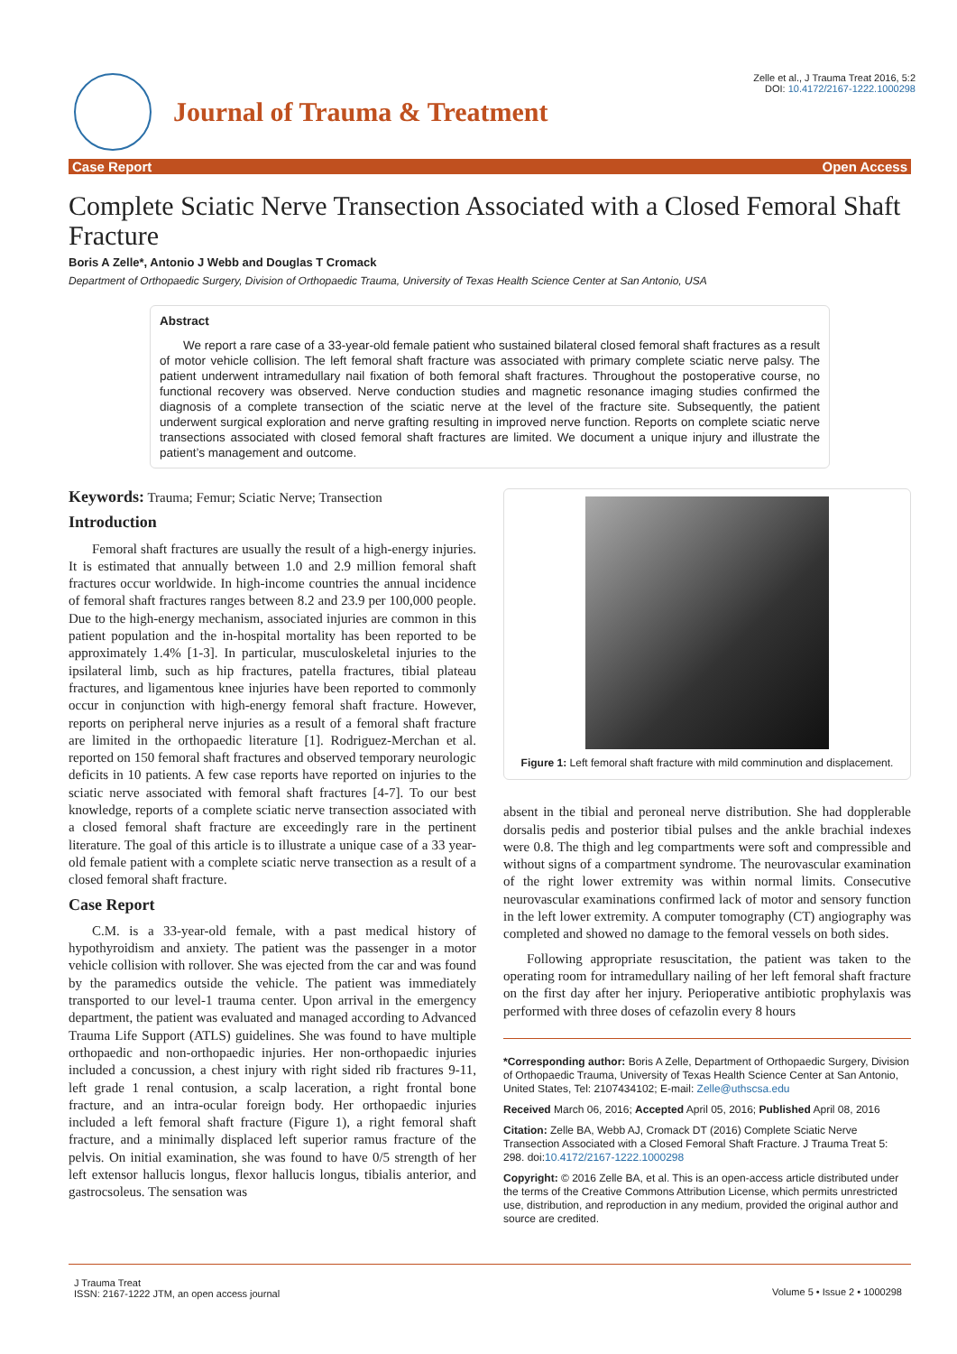Journal of Trauma & Treatment
Zelle et al., J Trauma Treat 2016, 5:2
DOI: 10.4172/2167-1222.1000298
Case Report Open Access
Complete Sciatic Nerve Transection Associated with a Closed Femoral Shaft Fracture
Boris A Zelle*, Antonio J Webb and Douglas T Cromack
Department of Orthopaedic Surgery, Division of Orthopaedic Trauma, University of Texas Health Science Center at San Antonio, USA
Abstract
We report a rare case of a 33-year-old female patient who sustained bilateral closed femoral shaft fractures as a result of motor vehicle collision. The left femoral shaft fracture was associated with primary complete sciatic nerve palsy. The patient underwent intramedullary nail fixation of both femoral shaft fractures. Throughout the postoperative course, no functional recovery was observed. Nerve conduction studies and magnetic resonance imaging studies confirmed the diagnosis of a complete transection of the sciatic nerve at the level of the fracture site. Subsequently, the patient underwent surgical exploration and nerve grafting resulting in improved nerve function. Reports on complete sciatic nerve transections associated with closed femoral shaft fractures are limited. We document a unique injury and illustrate the patient’s management and outcome.
Keywords: Trauma; Femur; Sciatic Nerve; Transection
Introduction
Femoral shaft fractures are usually the result of a high-energy injuries. It is estimated that annually between 1.0 and 2.9 million femoral shaft fractures occur worldwide. In high-income countries the annual incidence of femoral shaft fractures ranges between 8.2 and 23.9 per 100,000 people. Due to the high-energy mechanism, associated injuries are common in this patient population and the in-hospital mortality has been reported to be approximately 1.4% [1-3]. In particular, musculoskeletal injuries to the ipsilateral limb, such as hip fractures, patella fractures, tibial plateau fractures, and ligamentous knee injuries have been reported to commonly occur in conjunction with high-energy femoral shaft fracture. However, reports on peripheral nerve injuries as a result of a femoral shaft fracture are limited in the orthopaedic literature [1]. Rodriguez-Merchan et al. reported on 150 femoral shaft fractures and observed temporary neurologic deficits in 10 patients. A few case reports have reported on injuries to the sciatic nerve associated with femoral shaft fractures [4-7]. To our best knowledge, reports of a complete sciatic nerve transection associated with a closed femoral shaft fracture are exceedingly rare in the pertinent literature. The goal of this article is to illustrate a unique case of a 33 year-old female patient with a complete sciatic nerve transection as a result of a closed femoral shaft fracture.
Case Report
C.M. is a 33-year-old female, with a past medical history of hypothyroidism and anxiety. The patient was the passenger in a motor vehicle collision with rollover. She was ejected from the car and was found by the paramedics outside the vehicle. The patient was immediately transported to our level-1 trauma center. Upon arrival in the emergency department, the patient was evaluated and managed according to Advanced Trauma Life Support (ATLS) guidelines. She was found to have multiple orthopaedic and non-orthopaedic injuries. Her non-orthopaedic injuries included a concussion, a chest injury with right sided rib fractures 9-11, left grade 1 renal contusion, a scalp laceration, a right frontal bone fracture, and an intra-ocular foreign body. Her orthopaedic injuries included a left femoral shaft fracture (Figure 1), a right femoral shaft fracture, and a minimally displaced left superior ramus fracture of the pelvis. On initial examination, she was found to have 0/5 strength of her left extensor hallucis longus, flexor hallucis longus, tibialis anterior, and gastrocsoleus. The sensation was
Figure 1: Left femoral shaft fracture with mild comminution and displacement.
absent in the tibial and peroneal nerve distribution. She had dopplerable dorsalis pedis and posterior tibial pulses and the ankle brachial indexes were 0.8. The thigh and leg compartments were soft and compressible and without signs of a compartment syndrome. The neurovascular examination of the right lower extremity was within normal limits. Consecutive neurovascular examinations confirmed lack of motor and sensory function in the left lower extremity. A computer tomography (CT) angiography was completed and showed no damage to the femoral vessels on both sides.
Following appropriate resuscitation, the patient was taken to the operating room for intramedullary nailing of her left femoral shaft fracture on the first day after her injury. Perioperative antibiotic prophylaxis was performed with three doses of cefazolin every 8 hours
*Corresponding author: Boris A Zelle, Department of Orthopaedic Surgery, Division of Orthopaedic Trauma, University of Texas Health Science Center at San Antonio, United States, Tel: 2107434102; E-mail: Zelle@uthscsa.edu
Received March 06, 2016; Accepted April 05, 2016; Published April 08, 2016
Citation: Zelle BA, Webb AJ, Cromack DT (2016) Complete Sciatic Nerve Transection Associated with a Closed Femoral Shaft Fracture. J Trauma Treat 5: 298. doi:10.4172/2167-1222.1000298
Copyright: © 2016 Zelle BA, et al. This is an open-access article distributed under the terms of the Creative Commons Attribution License, which permits unrestricted use, distribution, and reproduction in any medium, provided the original author and source are credited.
J Trauma Treat
ISSN: 2167-1222 JTM, an open access journal
Volume 5 • Issue 2 • 1000298